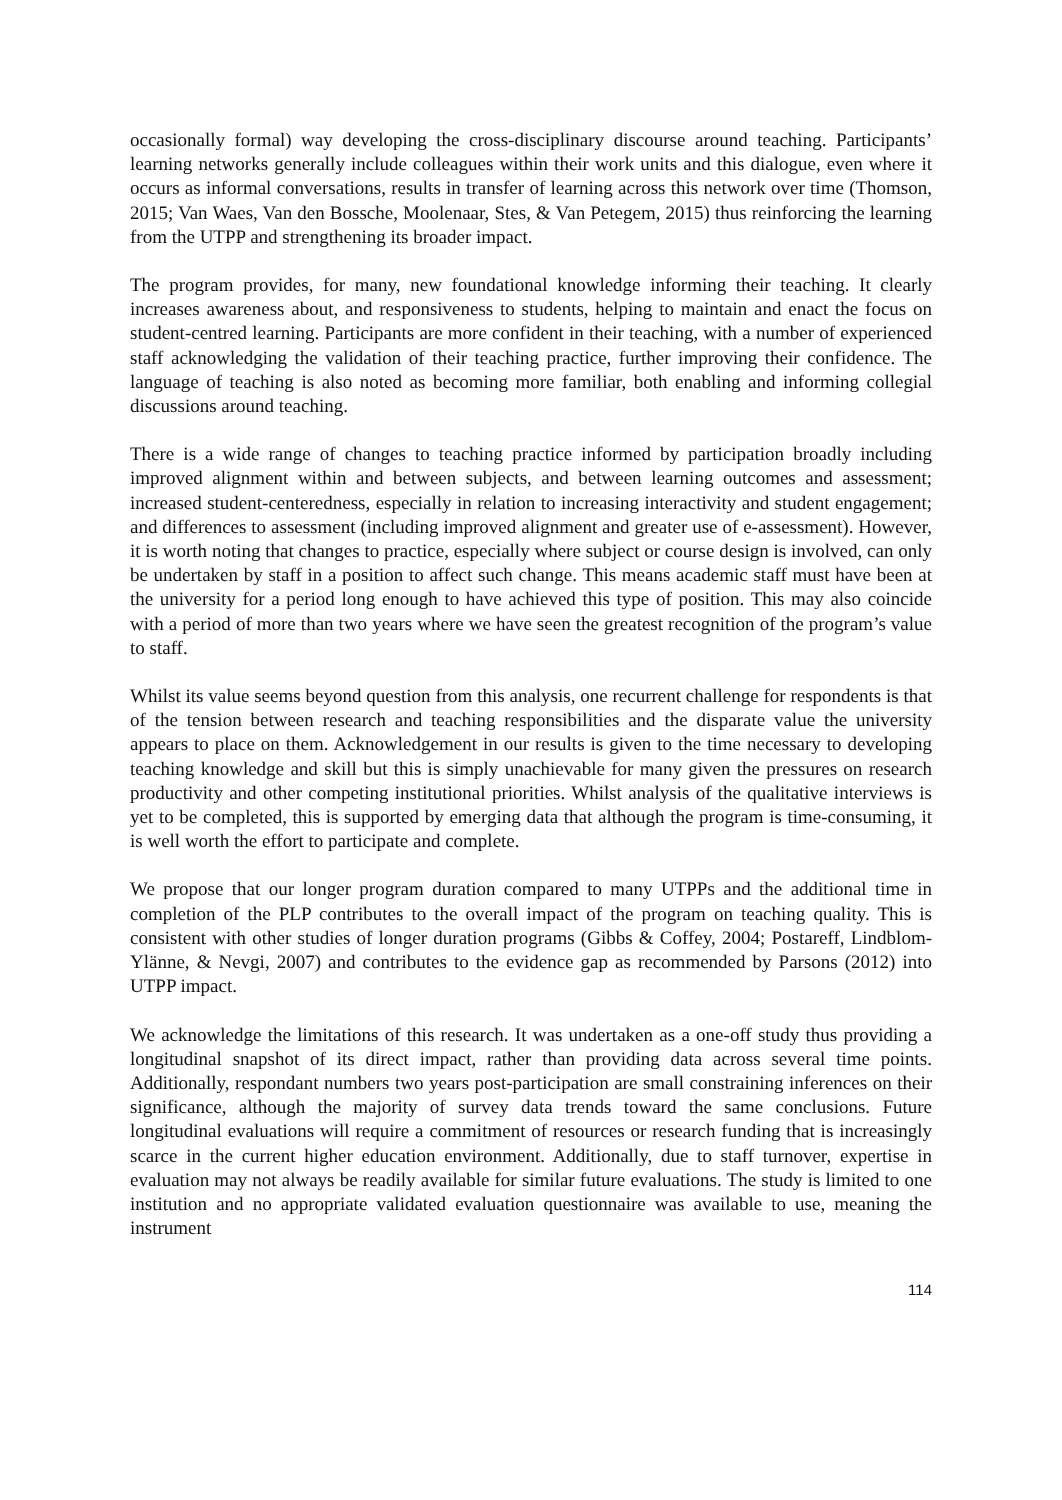occasionally formal) way developing the cross-disciplinary discourse around teaching. Participants’ learning networks generally include colleagues within their work units and this dialogue, even where it occurs as informal conversations, results in transfer of learning across this network over time (Thomson, 2015; Van Waes, Van den Bossche, Moolenaar, Stes, & Van Petegem, 2015) thus reinforcing the learning from the UTPP and strengthening its broader impact.
The program provides, for many, new foundational knowledge informing their teaching. It clearly increases awareness about, and responsiveness to students, helping to maintain and enact the focus on student-centred learning. Participants are more confident in their teaching, with a number of experienced staff acknowledging the validation of their teaching practice, further improving their confidence. The language of teaching is also noted as becoming more familiar, both enabling and informing collegial discussions around teaching.
There is a wide range of changes to teaching practice informed by participation broadly including improved alignment within and between subjects, and between learning outcomes and assessment; increased student-centeredness, especially in relation to increasing interactivity and student engagement; and differences to assessment (including improved alignment and greater use of e-assessment). However, it is worth noting that changes to practice, especially where subject or course design is involved, can only be undertaken by staff in a position to affect such change. This means academic staff must have been at the university for a period long enough to have achieved this type of position. This may also coincide with a period of more than two years where we have seen the greatest recognition of the program’s value to staff.
Whilst its value seems beyond question from this analysis, one recurrent challenge for respondents is that of the tension between research and teaching responsibilities and the disparate value the university appears to place on them. Acknowledgement in our results is given to the time necessary to developing teaching knowledge and skill but this is simply unachievable for many given the pressures on research productivity and other competing institutional priorities. Whilst analysis of the qualitative interviews is yet to be completed, this is supported by emerging data that although the program is time-consuming, it is well worth the effort to participate and complete.
We propose that our longer program duration compared to many UTPPs and the additional time in completion of the PLP contributes to the overall impact of the program on teaching quality. This is consistent with other studies of longer duration programs (Gibbs & Coffey, 2004; Postareff, Lindblom-Ylänne, & Nevgi, 2007) and contributes to the evidence gap as recommended by Parsons (2012) into UTPP impact.
We acknowledge the limitations of this research. It was undertaken as a one-off study thus providing a longitudinal snapshot of its direct impact, rather than providing data across several time points. Additionally, respondant numbers two years post-participation are small constraining inferences on their significance, although the majority of survey data trends toward the same conclusions. Future longitudinal evaluations will require a commitment of resources or research funding that is increasingly scarce in the current higher education environment. Additionally, due to staff turnover, expertise in evaluation may not always be readily available for similar future evaluations. The study is limited to one institution and no appropriate validated evaluation questionnaire was available to use, meaning the instrument
114